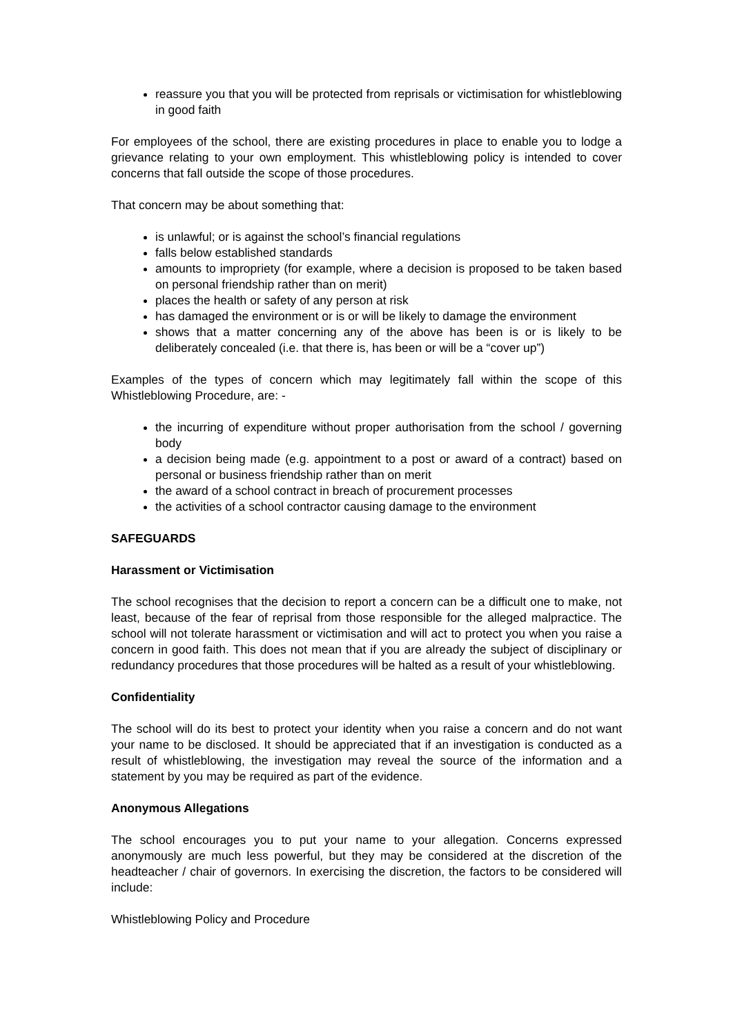reassure you that you will be protected from reprisals or victimisation for whistleblowing in good faith
For employees of the school, there are existing procedures in place to enable you to lodge a grievance relating to your own employment. This whistleblowing policy is intended to cover concerns that fall outside the scope of those procedures.
That concern may be about something that:
is unlawful; or is against the school’s financial regulations
falls below established standards
amounts to impropriety (for example, where a decision is proposed to be taken based on personal friendship rather than on merit)
places the health or safety of any person at risk
has damaged the environment or is or will be likely to damage the environment
shows that a matter concerning any of the above has been is or is likely to be deliberately concealed (i.e. that there is, has been or will be a “cover up”)
Examples of the types of concern which may legitimately fall within the scope of this Whistleblowing Procedure, are: -
the incurring of expenditure without proper authorisation from the school / governing body
a decision being made (e.g. appointment to a post or award of a contract) based on personal or business friendship rather than on merit
the award of a school contract in breach of procurement processes
the activities of a school contractor causing damage to the environment
SAFEGUARDS
Harassment or Victimisation
The school recognises that the decision to report a concern can be a difficult one to make, not least, because of the fear of reprisal from those responsible for the alleged malpractice. The school will not tolerate harassment or victimisation and will act to protect you when you raise a concern in good faith. This does not mean that if you are already the subject of disciplinary or redundancy procedures that those procedures will be halted as a result of your whistleblowing.
Confidentiality
The school will do its best to protect your identity when you raise a concern and do not want your name to be disclosed. It should be appreciated that if an investigation is conducted as a result of whistleblowing, the investigation may reveal the source of the information and a statement by you may be required as part of the evidence.
Anonymous Allegations
The school encourages you to put your name to your allegation. Concerns expressed anonymously are much less powerful, but they may be considered at the discretion of the headteacher / chair of governors. In exercising the discretion, the factors to be considered will include:
Whistleblowing Policy and Procedure